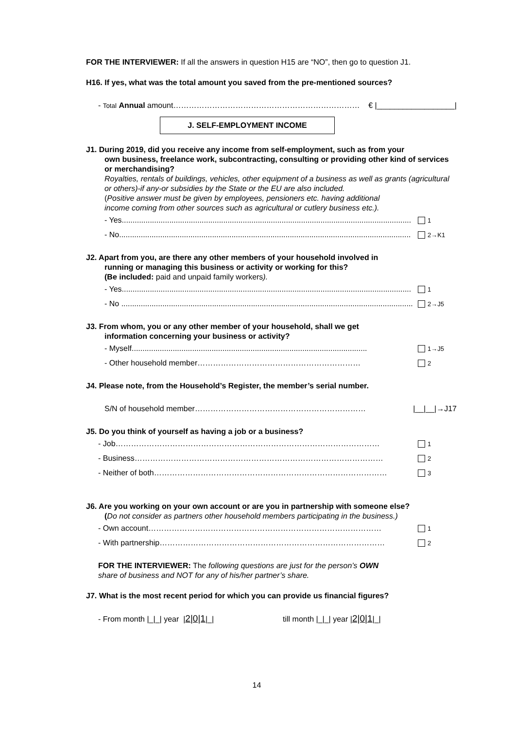FOR THE INTERVIEWER: If all the answers in question H15 are “NO”, then go to question J1.
H16. If yes, what was the total amount you saved from the pre-mentioned sources?
- Total Annual amount……………………………………………………………… € |__________________|
J. SELF-EMPLOYMENT INCOME
J1. During 2019, did you receive any income from self-employment, such as from your
own business, freelance work, subcontracting, consulting or providing other kind of services or merchandising?
Royalties, rentals of buildings, vehicles, other equipment of a business as well as grants (agricultural or others)-if any-or subsidies by the State or the EU are also included.
(Positive answer must be given by employees, pensioners etc. having additional income coming from other sources such as agricultural or cutlery business etc.).
- Yes...................................................................................................................................... 1
- No....................................................................................................................................... 2→K1
J2. Apart from you, are there any other members of your household involved in
running or managing this business or activity or working for this?
(Be included: paid and unpaid family workers).
- Yes...................................................................................................................................... 1
- No ....................................................................................................................................... 2→J5
J3. From whom, you or any other member of your household, shall we get
information concerning your business or activity?
- Myself............................................................................................................. 1→J5
- Other household member……………………………………………………… 2
J4. Please note, from the Household’s Register, the member’s serial number.
S/N of household member………………………………………………………… |__|__|→J17
J5. Do you think of yourself as having a job or a business?
- Job………………………………………………………………………………………… 1
- Business…………………………………………………………………………………… 2
- Neither of both……………………………………………………………………………… 3
J6. Are you working on your own account or are you in partnership with someone else?
(Do not consider as partners other household members participating in the business.)
- Own account……………………………………………………………………………… 1
- With partnership…………………………………………………………………………… 2
FOR THE INTERVIEWER: The following questions are just for the person’s OWN share of business and NOT for any of his/her partner’s share.
J7. What is the most recent period for which you can provide us financial figures?
- From month |_|_| year |2|0|1|_| till month |_|_| year |2|0|1|_|
14